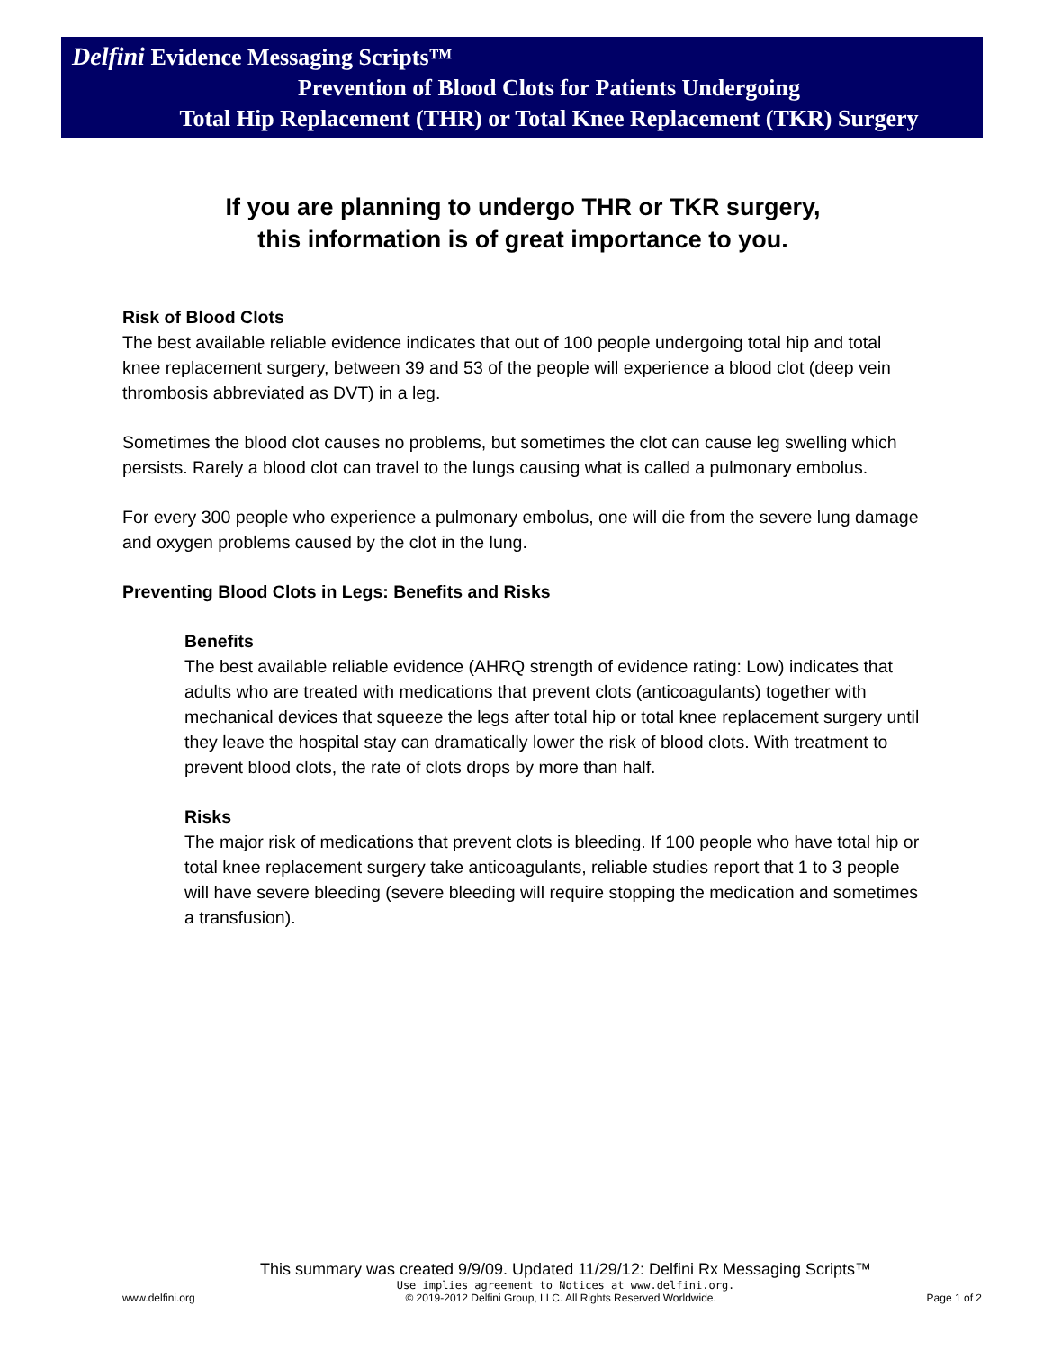Delfini Evidence Messaging Scripts™
Prevention of Blood Clots for Patients Undergoing
Total Hip Replacement (THR) or Total Knee Replacement (TKR) Surgery
If you are planning to undergo THR or TKR surgery,
this information is of great importance to you.
Risk of Blood Clots
The best available reliable evidence indicates that out of 100 people undergoing total hip and total knee replacement surgery, between 39 and 53 of the people will experience a blood clot (deep vein thrombosis abbreviated as DVT) in a leg.
Sometimes the blood clot causes no problems, but sometimes the clot can cause leg swelling which persists. Rarely a blood clot can travel to the lungs causing what is called a pulmonary embolus.
For every 300 people who experience a pulmonary embolus, one will die from the severe lung damage and oxygen problems caused by the clot in the lung.
Preventing Blood Clots in Legs: Benefits and Risks
Benefits
The best available reliable evidence (AHRQ strength of evidence rating: Low) indicates that adults who are treated with medications that prevent clots (anticoagulants) together with mechanical devices that squeeze the legs after total hip or total knee replacement surgery until they leave the hospital stay can dramatically lower the risk of blood clots. With treatment to prevent blood clots, the rate of clots drops by more than half.
Risks
The major risk of medications that prevent clots is bleeding. If 100 people who have total hip or total knee replacement surgery take anticoagulants, reliable studies report that 1 to 3 people will have severe bleeding (severe bleeding will require stopping the medication and sometimes a transfusion).
This summary was created 9/9/09. Updated 11/29/12: Delfini Rx Messaging Scripts™
Use implies agreement to Notices at www.delfini.org.
www.delfini.org © 2019-2012 Delfini Group, LLC. All Rights Reserved Worldwide. Page 1 of 2